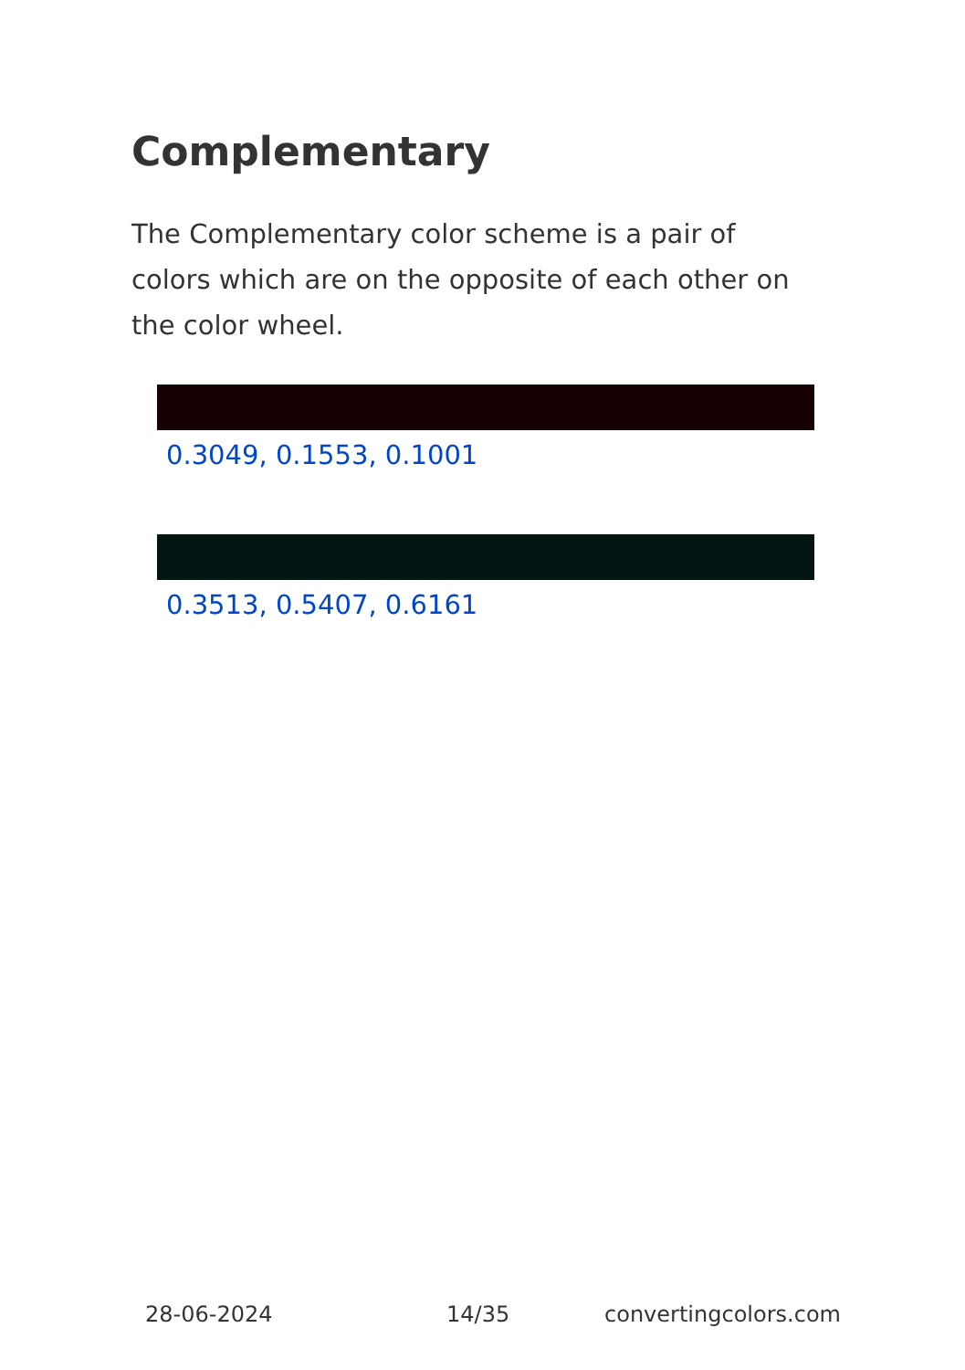Complementary
The Complementary color scheme is a pair of colors which are on the opposite of each other on the color wheel.
0.3049, 0.1553, 0.1001
0.3513, 0.5407, 0.6161
28-06-2024 14/35 convertingcolors.com